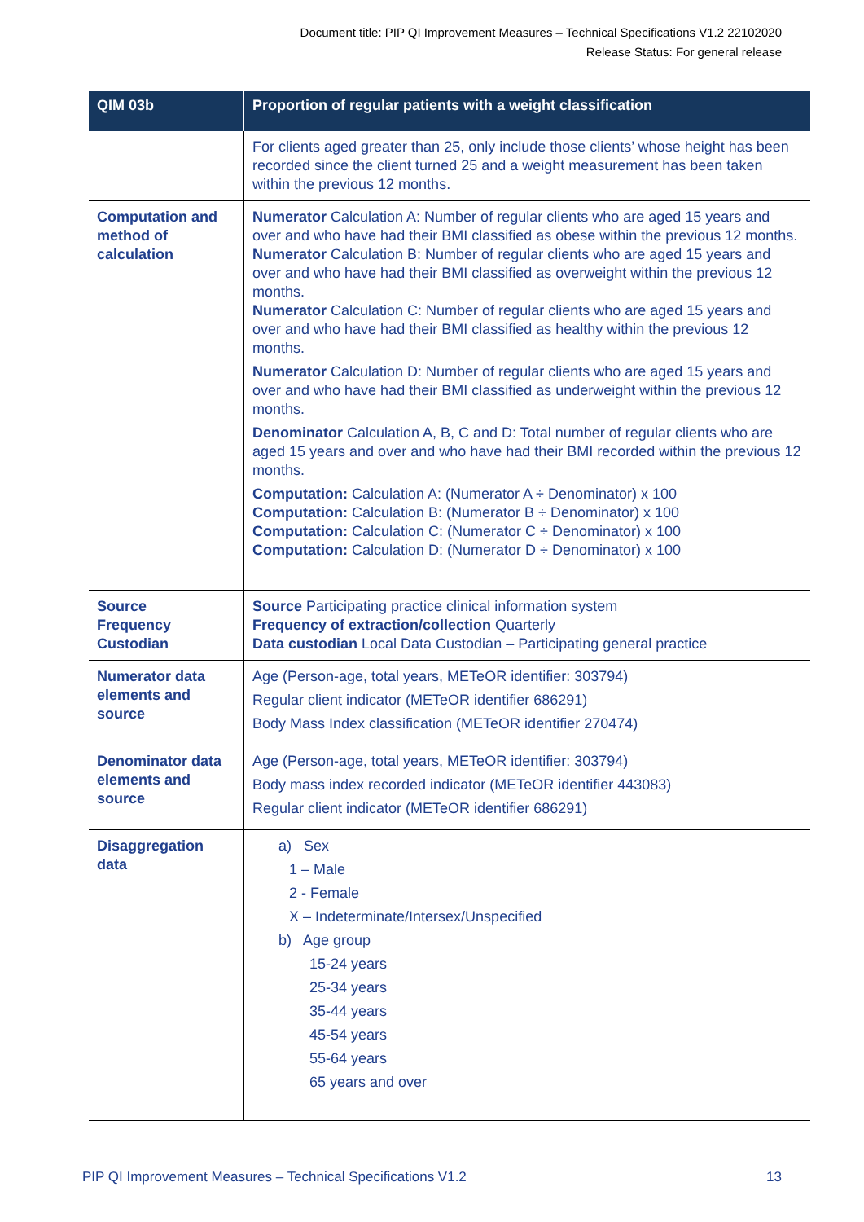Document title: PIP QI Improvement Measures – Technical Specifications V1.2 22102020
Release Status: For general release
| QIM 03b | Proportion of regular patients with a weight classification |
| --- | --- |
| | For clients aged greater than 25, only include those clients’ whose height has been recorded since the client turned 25 and a weight measurement has been taken within the previous 12 months. |
| Computation and method of calculation | Numerator Calculation A: Number of regular clients who are aged 15 years and over and who have had their BMI classified as obese within the previous 12 months. Numerator Calculation B: Number of regular clients who are aged 15 years and over and who have had their BMI classified as overweight within the previous 12 months. Numerator Calculation C: Number of regular clients who are aged 15 years and over and who have had their BMI classified as healthy within the previous 12 months. Numerator Calculation D: Number of regular clients who are aged 15 years and over and who have had their BMI classified as underweight within the previous 12 months. Denominator Calculation A, B, C and D: Total number of regular clients who are aged 15 years and over and who have had their BMI recorded within the previous 12 months. Computation: Calculation A: (Numerator A ÷ Denominator) x 100 Computation: Calculation B: (Numerator B ÷ Denominator) x 100 Computation: Calculation C: (Numerator C ÷ Denominator) x 100 Computation: Calculation D: (Numerator D ÷ Denominator) x 100 |
| Source Frequency Custodian | Source Participating practice clinical information system Frequency of extraction/collection Quarterly Data custodian Local Data Custodian – Participating general practice |
| Numerator data elements and source | Age (Person-age, total years, METeOR identifier: 303794) Regular client indicator (METeOR identifier 686291) Body Mass Index classification (METeOR identifier 270474) |
| Denominator data elements and source | Age (Person-age, total years, METeOR identifier: 303794) Body mass index recorded indicator (METeOR identifier 443083) Regular client indicator (METeOR identifier 686291) |
| Disaggregation data | a) Sex 1 – Male 2 - Female X – Indeterminate/Intersex/Unspecified b) Age group 15-24 years 25-34 years 35-44 years 45-54 years 55-64 years 65 years and over |
PIP QI Improvement Measures – Technical Specifications V1.2 13